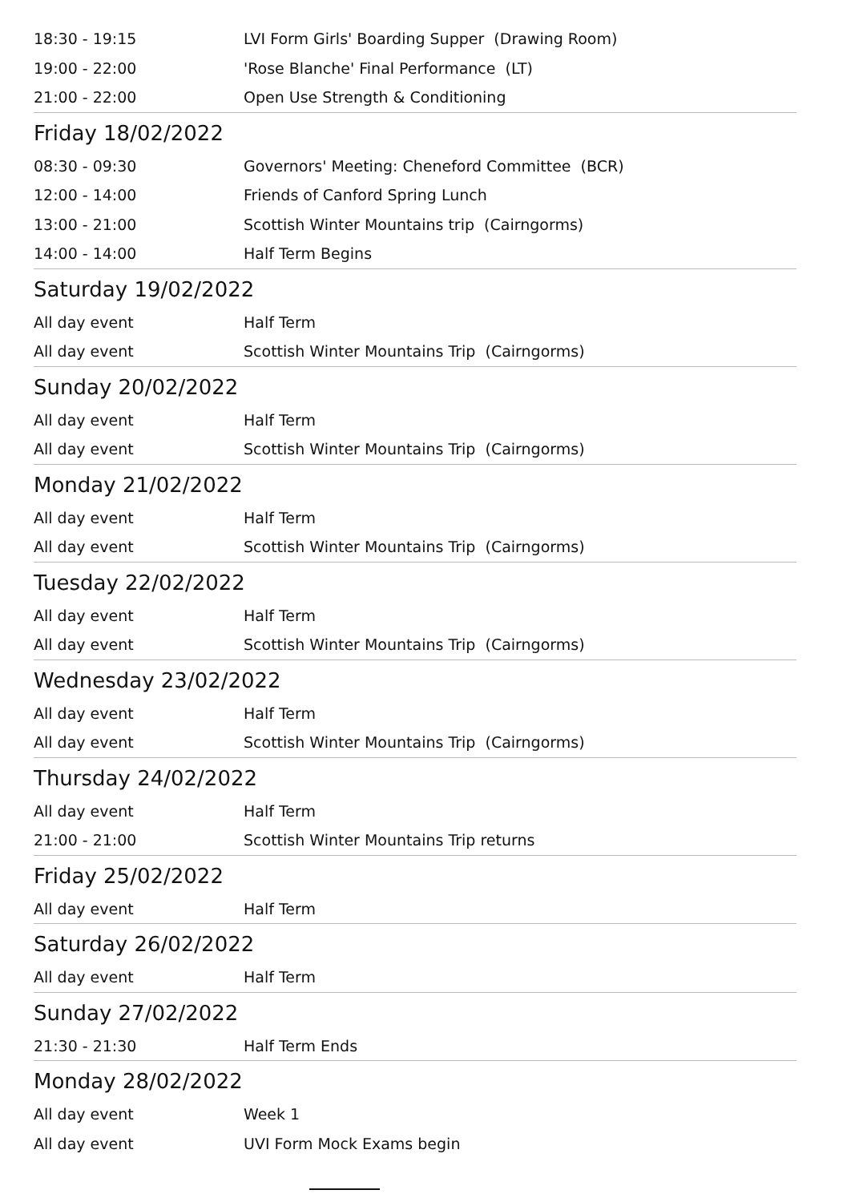| 18:30 - 19:15 | LVI Form Girls' Boarding Supper (Drawing Room) |
| 19:00 - 22:00 | 'Rose Blanche' Final Performance (LT) |
| 21:00 - 22:00 | Open Use Strength & Conditioning |
| Friday 18/02/2022 | |
| 08:30 - 09:30 | Governors' Meeting: Cheneford Committee (BCR) |
| 12:00 - 14:00 | Friends of Canford Spring Lunch |
| 13:00 - 21:00 | Scottish Winter Mountains trip (Cairngorms) |
| 14:00 - 14:00 | Half Term Begins |
| Saturday 19/02/2022 | |
| All day event | Half Term |
| All day event | Scottish Winter Mountains Trip (Cairngorms) |
| Sunday 20/02/2022 | |
| All day event | Half Term |
| All day event | Scottish Winter Mountains Trip (Cairngorms) |
| Monday 21/02/2022 | |
| All day event | Half Term |
| All day event | Scottish Winter Mountains Trip (Cairngorms) |
| Tuesday 22/02/2022 | |
| All day event | Half Term |
| All day event | Scottish Winter Mountains Trip (Cairngorms) |
| Wednesday 23/02/2022 | |
| All day event | Half Term |
| All day event | Scottish Winter Mountains Trip (Cairngorms) |
| Thursday 24/02/2022 | |
| All day event | Half Term |
| 21:00 - 21:00 | Scottish Winter Mountains Trip returns |
| Friday 25/02/2022 | |
| All day event | Half Term |
| Saturday 26/02/2022 | |
| All day event | Half Term |
| Sunday 27/02/2022 | |
| 21:30 - 21:30 | Half Term Ends |
| Monday 28/02/2022 | |
| All day event | Week 1 |
| All day event | UVI Form Mock Exams begin |